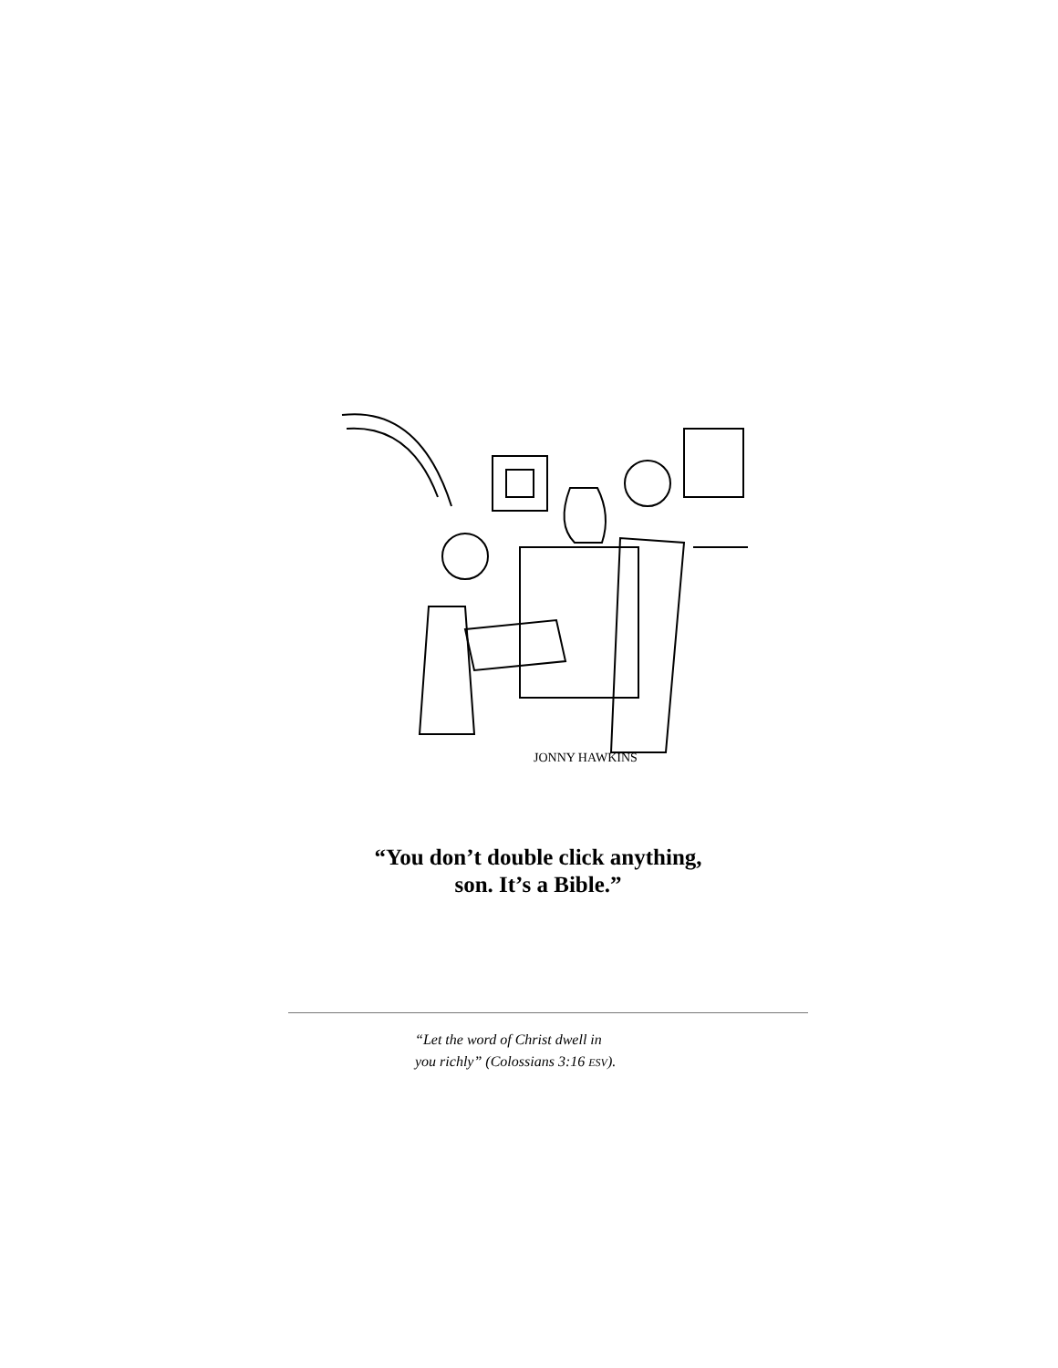JONNY HAWKINS
“You don’t double click anything, son. It’s a Bible.”
“Let the word of Christ dwell in
you richly” (Colossians 3:16 ESV).